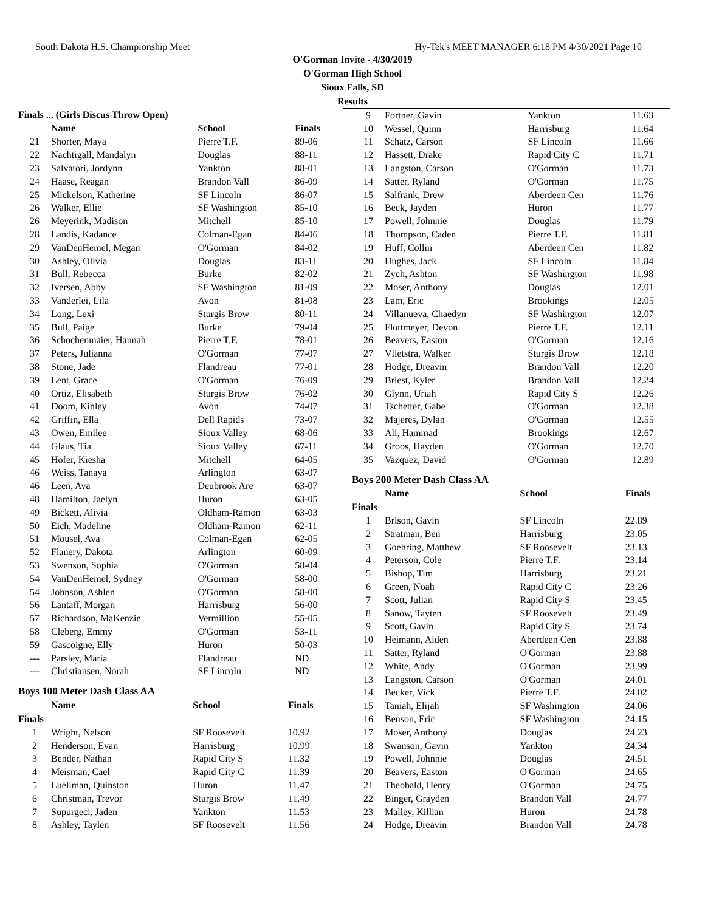South Dakota H.S. Championship Meet Hy-Tek's MEET MANAGER 6:18 PM 4/30/2021 Page 10
O'Gorman Invite - 4/30/2019
O'Gorman High School
Sioux Falls, SD
Results
| Finals ... (Girls Discus Throw Open) | | | |
| --- | --- | --- | --- |
| | Name | School | Finals |
| 21 | Shorter, Maya | Pierre T.F. | 89-06 |
| 22 | Nachtigall, Mandalyn | Douglas | 88-11 |
| 23 | Salvatori, Jordynn | Yankton | 88-01 |
| 24 | Haase, Reagan | Brandon Vall | 86-09 |
| 25 | Mickelson, Katherine | SF Lincoln | 86-07 |
| 26 | Walker, Ellie | SF Washington | 85-10 |
| 26 | Meyerink, Madison | Mitchell | 85-10 |
| 28 | Landis, Kadance | Colman-Egan | 84-06 |
| 29 | VanDenHemel, Megan | O'Gorman | 84-02 |
| 30 | Ashley, Olivia | Douglas | 83-11 |
| 31 | Bull, Rebecca | Burke | 82-02 |
| 32 | Iversen, Abby | SF Washington | 81-09 |
| 33 | Vanderlei, Lila | Avon | 81-08 |
| 34 | Long, Lexi | Sturgis Brow | 80-11 |
| 35 | Bull, Paige | Burke | 79-04 |
| 36 | Schochenmaier, Hannah | Pierre T.F. | 78-01 |
| 37 | Peters, Julianna | O'Gorman | 77-07 |
| 38 | Stone, Jade | Flandreau | 77-01 |
| 39 | Lent, Grace | O'Gorman | 76-09 |
| 40 | Ortiz, Elisabeth | Sturgis Brow | 76-02 |
| 41 | Doom, Kinley | Avon | 74-07 |
| 42 | Griffin, Ella | Dell Rapids | 73-07 |
| 43 | Owen, Emilee | Sioux Valley | 68-06 |
| 44 | Glaus, Tia | Sioux Valley | 67-11 |
| 45 | Hofer, Kiesha | Mitchell | 64-05 |
| 46 | Weiss, Tanaya | Arlington | 63-07 |
| 46 | Leen, Ava | Deubrook Are | 63-07 |
| 48 | Hamilton, Jaelyn | Huron | 63-05 |
| 49 | Bickett, Alivia | Oldham-Ramon | 63-03 |
| 50 | Eich, Madeline | Oldham-Ramon | 62-11 |
| 51 | Mousel, Ava | Colman-Egan | 62-05 |
| 52 | Flanery, Dakota | Arlington | 60-09 |
| 53 | Swenson, Sophia | O'Gorman | 58-04 |
| 54 | VanDenHemel, Sydney | O'Gorman | 58-00 |
| 54 | Johnson, Ashlen | O'Gorman | 58-00 |
| 56 | Lantaff, Morgan | Harrisburg | 56-00 |
| 57 | Richardson, MaKenzie | Vermillion | 55-05 |
| 58 | Cleberg, Emmy | O'Gorman | 53-11 |
| 59 | Gascoigne, Elly | Huron | 50-03 |
| --- | Parsley, Maria | Flandreau | ND |
| --- | Christiansen, Norah | SF Lincoln | ND |
Boys 100 Meter Dash Class AA
| | Name | School | Finals |
| --- | --- | --- | --- |
| Finals | | | |
| 1 | Wright, Nelson | SF Roosevelt | 10.92 |
| 2 | Henderson, Evan | Harrisburg | 10.99 |
| 3 | Bender, Nathan | Rapid City S | 11.32 |
| 4 | Meisman, Cael | Rapid City C | 11.39 |
| 5 | Luellman, Quinston | Huron | 11.47 |
| 6 | Christman, Trevor | Sturgis Brow | 11.49 |
| 7 | Supurgeci, Jaden | Yankton | 11.53 |
| 8 | Ashley, Taylen | SF Roosevelt | 11.56 |
| 9 | Fortner, Gavin | Yankton | 11.63 |
| 10 | Wessel, Quinn | Harrisburg | 11.64 |
| 11 | Schatz, Carson | SF Lincoln | 11.66 |
| 12 | Hassett, Drake | Rapid City C | 11.71 |
| 13 | Langston, Carson | O'Gorman | 11.73 |
| 14 | Satter, Ryland | O'Gorman | 11.75 |
| 15 | Salfrank, Drew | Aberdeen Cen | 11.76 |
| 16 | Beck, Jayden | Huron | 11.77 |
| 17 | Powell, Johnnie | Douglas | 11.79 |
| 18 | Thompson, Caden | Pierre T.F. | 11.81 |
| 19 | Huff, Collin | Aberdeen Cen | 11.82 |
| 20 | Hughes, Jack | SF Lincoln | 11.84 |
| 21 | Zych, Ashton | SF Washington | 11.98 |
| 22 | Moser, Anthony | Douglas | 12.01 |
| 23 | Lam, Eric | Brookings | 12.05 |
| 24 | Villanueva, Chaedyn | SF Washington | 12.07 |
| 25 | Flottmeyer, Devon | Pierre T.F. | 12.11 |
| 26 | Beavers, Easton | O'Gorman | 12.16 |
| 27 | Vlietstra, Walker | Sturgis Brow | 12.18 |
| 28 | Hodge, Dreavin | Brandon Vall | 12.20 |
| 29 | Briest, Kyler | Brandon Vall | 12.24 |
| 30 | Glynn, Uriah | Rapid City S | 12.26 |
| 31 | Tschetter, Gabe | O'Gorman | 12.38 |
| 32 | Majeres, Dylan | O'Gorman | 12.55 |
| 33 | Ali, Hammad | Brookings | 12.67 |
| 34 | Groos, Hayden | O'Gorman | 12.70 |
| 35 | Vazquez, David | O'Gorman | 12.89 |
Boys 200 Meter Dash Class AA
| | Name | School | Finals |
| --- | --- | --- | --- |
| Finals | | | |
| 1 | Brison, Gavin | SF Lincoln | 22.89 |
| 2 | Stratman, Ben | Harrisburg | 23.05 |
| 3 | Goehring, Matthew | SF Roosevelt | 23.13 |
| 4 | Peterson, Cole | Pierre T.F. | 23.14 |
| 5 | Bishop, Tim | Harrisburg | 23.21 |
| 6 | Green, Noah | Rapid City C | 23.26 |
| 7 | Scott, Julian | Rapid City S | 23.45 |
| 8 | Sanow, Tayten | SF Roosevelt | 23.49 |
| 9 | Scott, Gavin | Rapid City S | 23.74 |
| 10 | Heimann, Aiden | Aberdeen Cen | 23.88 |
| 11 | Satter, Ryland | O'Gorman | 23.88 |
| 12 | White, Andy | O'Gorman | 23.99 |
| 13 | Langston, Carson | O'Gorman | 24.01 |
| 14 | Becker, Vick | Pierre T.F. | 24.02 |
| 15 | Taniah, Elijah | SF Washington | 24.06 |
| 16 | Benson, Eric | SF Washington | 24.15 |
| 17 | Moser, Anthony | Douglas | 24.23 |
| 18 | Swanson, Gavin | Yankton | 24.34 |
| 19 | Powell, Johnnie | Douglas | 24.51 |
| 20 | Beavers, Easton | O'Gorman | 24.65 |
| 21 | Theobald, Henry | O'Gorman | 24.75 |
| 22 | Binger, Grayden | Brandon Vall | 24.77 |
| 23 | Malley, Killian | Huron | 24.78 |
| 24 | Hodge, Dreavin | Brandon Vall | 24.78 |